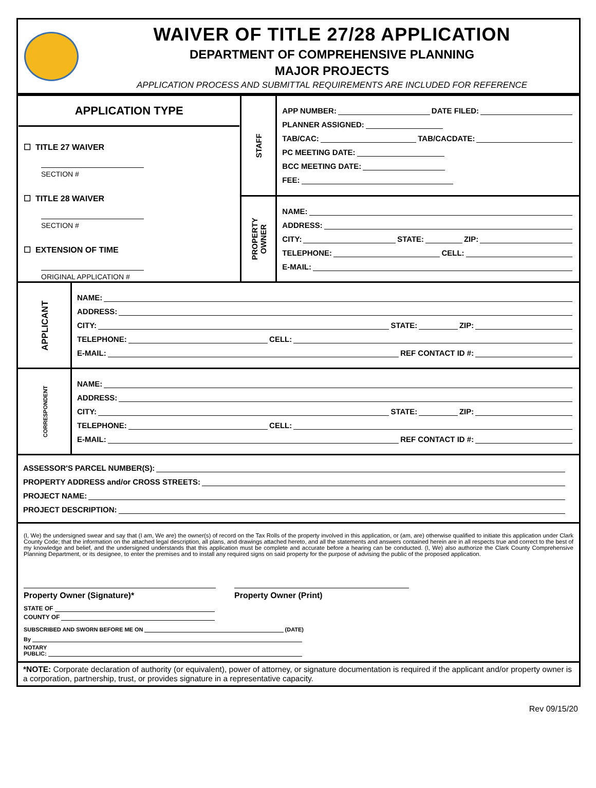WAIVER OF TITLE 27/28 APPLICATION
DEPARTMENT OF COMPREHENSIVE PLANNING
MAJOR PROJECTS
APPLICATION PROCESS AND SUBMITTAL REQUIREMENTS ARE INCLUDED FOR REFERENCE
| APPLICATION TYPE ☐ TITLE 27 WAIVER SECTION # ☐ TITLE 28 WAIVER SECTION # ☐ EXTENSION OF TIME ORIGINAL APPLICATION # | | STAFF | APP NUMBER: DATE FILED: PLANNER ASSIGNED: TAB/CAC: TAB/CACDATE: PC MEETING DATE: BCC MEETING DATE: FEE: |
| | | PROPERTY OWNER | NAME: ADDRESS: CITY: STATE: ZIP: TELEPHONE: CELL: E-MAIL: |
| APPLICANT | NAME: ADDRESS: CITY: STATE: ZIP: TELEPHONE: CELL: E-MAIL: REF CONTACT ID #: | | |
| CORRESPONDENT | NAME: ADDRESS: CITY: STATE: ZIP: TELEPHONE: CELL: E-MAIL: REF CONTACT ID #: | | |
| ASSESSOR'S PARCEL NUMBER(S): PROPERTY ADDRESS and/or CROSS STREETS: PROJECT NAME: PROJECT DESCRIPTION: | | | |
| (I, We) the undersigned swear and say that (I am, We are) the owner(s) of record on the Tax Rolls of the property involved in this application, or (am, are) otherwise qualified to initiate this application under Clark County Code; that the information on the attached legal description, all plans, and drawings attached hereto, and all the statements and answers contained herein are in all respects true and correct to the best of my knowledge and belief, and the undersigned understands that this application must be complete and accurate before a hearing can be conducted. (I, We) also authorize the Clark County Comprehensive Planning Department, or its designee, to enter the premises and to install any required signs on said property for the purpose of advising the public of the proposed application. Property Owner (Signature)* Property Owner (Print) STATE OF COUNTY OF SUBSCRIBED AND SWORN BEFORE ME ON (DATE) By NOTARY PUBLIC: | | | |
| *NOTE: Corporate declaration of authority (or equivalent), power of attorney, or signature documentation is required if the applicant and/or property owner is a corporation, partnership, trust, or provides signature in a representative capacity. | | | |
Rev 09/15/20